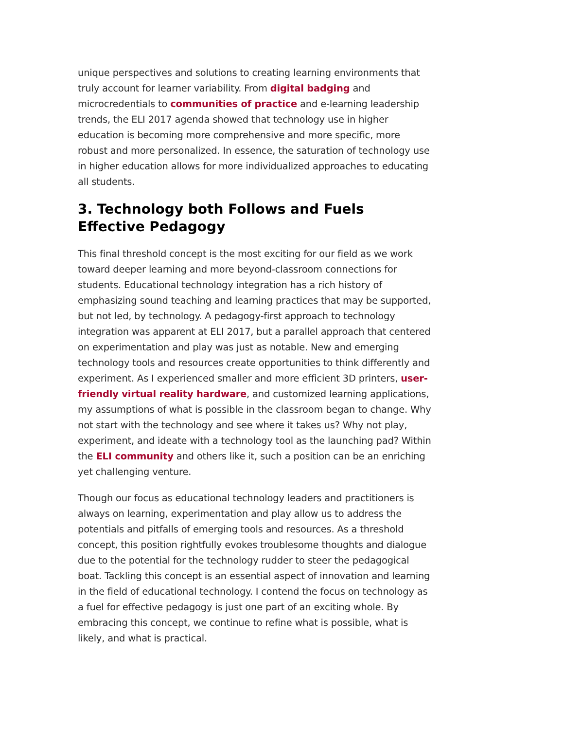unique perspectives and solutions to creating learning environments that truly account for learner variability. From digital badging and microcredentials to communities of practice and e-learning leadership trends, the ELI 2017 agenda showed that technology use in higher education is becoming more comprehensive and more specific, more robust and more personalized. In essence, the saturation of technology use in higher education allows for more individualized approaches to educating all students.
3. Technology both Follows and Fuels Effective Pedagogy
This final threshold concept is the most exciting for our field as we work toward deeper learning and more beyond-classroom connections for students. Educational technology integration has a rich history of emphasizing sound teaching and learning practices that may be supported, but not led, by technology. A pedagogy-first approach to technology integration was apparent at ELI 2017, but a parallel approach that centered on experimentation and play was just as notable. New and emerging technology tools and resources create opportunities to think differently and experiment. As I experienced smaller and more efficient 3D printers, user-friendly virtual reality hardware, and customized learning applications, my assumptions of what is possible in the classroom began to change. Why not start with the technology and see where it takes us? Why not play, experiment, and ideate with a technology tool as the launching pad? Within the ELI community and others like it, such a position can be an enriching yet challenging venture.
Though our focus as educational technology leaders and practitioners is always on learning, experimentation and play allow us to address the potentials and pitfalls of emerging tools and resources. As a threshold concept, this position rightfully evokes troublesome thoughts and dialogue due to the potential for the technology rudder to steer the pedagogical boat. Tackling this concept is an essential aspect of innovation and learning in the field of educational technology. I contend the focus on technology as a fuel for effective pedagogy is just one part of an exciting whole. By embracing this concept, we continue to refine what is possible, what is likely, and what is practical.